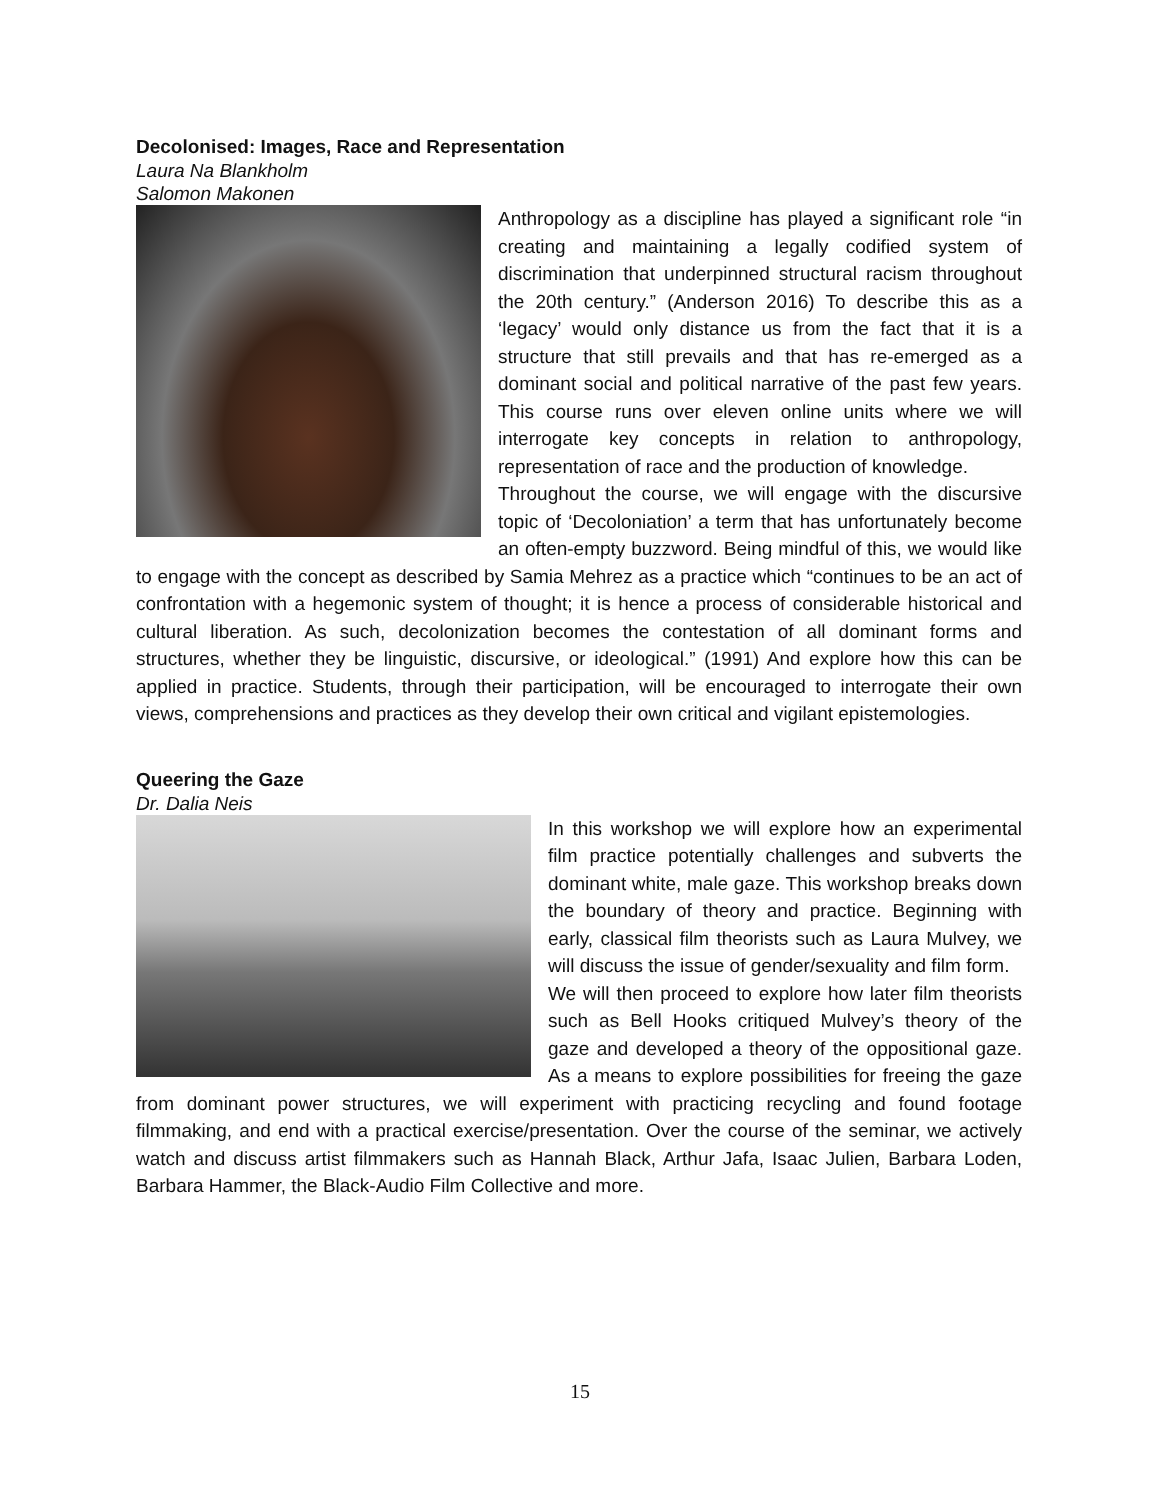Decolonised: Images, Race and Representation
Laura Na Blankholm
Salomon Makonen
Anthropology as a discipline has played a significant role “in creating and maintaining a legally codified system of discrimination that underpinned structural racism throughout the 20th century.” (Anderson 2016) To describe this as a ‘legacy’ would only distance us from the fact that it is a structure that still prevails and that has re-emerged as a dominant social and political narrative of the past few years. This course runs over eleven online units where we will interrogate key concepts in relation to anthropology, representation of race and the production of knowledge.
Throughout the course, we will engage with the discursive topic of ‘Decoloniation’ a term that has unfortunately become an often-empty buzzword. Being mindful of this, we would like to engage with the concept as described by Samia Mehrez as a practice which “continues to be an act of confrontation with a hegemonic system of thought; it is hence a process of considerable historical and cultural liberation. As such, decolonization becomes the contestation of all dominant forms and structures, whether they be linguistic, discursive, or ideological.” (1991) And explore how this can be applied in practice. Students, through their participation, will be encouraged to interrogate their own views, comprehensions and practices as they develop their own critical and vigilant epistemologies.
Queering the Gaze
Dr. Dalia Neis
In this workshop we will explore how an experimental film practice potentially challenges and subverts the dominant white, male gaze. This workshop breaks down the boundary of theory and practice. Beginning with early, classical film theorists such as Laura Mulvey, we will discuss the issue of gender/sexuality and film form.
We will then proceed to explore how later film theorists such as Bell Hooks critiqued Mulvey’s theory of the gaze and developed a theory of the oppositional gaze. As a means to explore possibilities for freeing the gaze from dominant power structures, we will experiment with practicing recycling and found footage filmmaking, and end with a practical exercise/presentation. Over the course of the seminar, we actively watch and discuss artist filmmakers such as Hannah Black, Arthur Jafa, Isaac Julien, Barbara Loden, Barbara Hammer, the Black-Audio Film Collective and more.
15